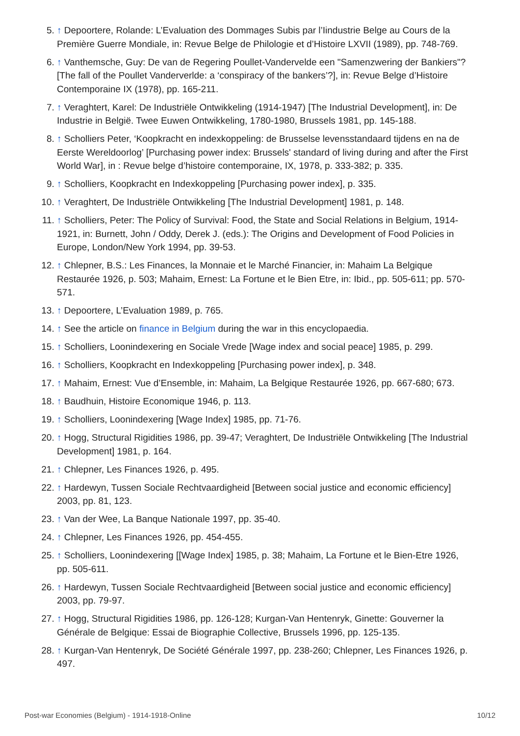5. ↑ Depoortere, Rolande: L’Evaluation des Dommages Subis par l’Iindustrie Belge au Cours de la Première Guerre Mondiale, in: Revue Belge de Philologie et d’Histoire LXVII (1989), pp. 748-769.
6. ↑ Vanthemsche, Guy: De van de Regering Poullet-Vandervelde een "Samenzwering der Bankiers"? [The fall of the Poullet Vanderverlde: a ‘conspiracy of the bankers’?], in: Revue Belge d’Histoire Contemporaine IX (1978), pp. 165-211.
7. ↑ Veraghtert, Karel: De Industriële Ontwikkeling (1914-1947) [The Industrial Development], in: De Industrie in België. Twee Euwen Ontwikkeling, 1780-1980, Brussels 1981, pp. 145-188.
8. ↑ Scholliers Peter, ‘Koopkracht en indexkoppeling: de Brusselse levensstandaard tijdens en na de Eerste Wereldoorlog’ [Purchasing power index: Brussels' standard of living during and after the First World War], in : Revue belge d’histoire contemporaine, IX, 1978, p. 333-382; p. 335.
9. ↑ Scholliers, Koopkracht en Indexkoppeling [Purchasing power index], p. 335.
10. ↑ Veraghtert, De Industriële Ontwikkeling [The Industrial Development] 1981, p. 148.
11. ↑ Scholliers, Peter: The Policy of Survival: Food, the State and Social Relations in Belgium, 1914-1921, in: Burnett, John / Oddy, Derek J. (eds.): The Origins and Development of Food Policies in Europe, London/New York 1994, pp. 39-53.
12. ↑ Chlepner, B.S.: Les Finances, la Monnaie et le Marché Financier, in: Mahaim La Belgique Restaurée 1926, p. 503; Mahaim, Ernest: La Fortune et le Bien Etre, in: Ibid., pp. 505-611; pp. 570-571.
13. ↑ Depoortere, L’Evaluation 1989, p. 765.
14. ↑ See the article on finance in Belgium during the war in this encyclopaedia.
15. ↑ Scholliers, Loonindexering en Sociale Vrede [Wage index and social peace] 1985, p. 299.
16. ↑ Scholliers, Koopkracht en Indexkoppeling [Purchasing power index], p. 348.
17. ↑ Mahaim, Ernest: Vue d’Ensemble, in: Mahaim, La Belgique Restaurée 1926, pp. 667-680; 673.
18. ↑ Baudhuin, Histoire Economique 1946, p. 113.
19. ↑ Scholliers, Loonindexering [Wage Index] 1985, pp. 71-76.
20. ↑ Hogg, Structural Rigidities 1986, pp. 39-47; Veraghtert, De Industriële Ontwikkeling [The Industrial Development] 1981, p. 164.
21. ↑ Chlepner, Les Finances 1926, p. 495.
22. ↑ Hardewyn, Tussen Sociale Rechtvaardigheid [Between social justice and economic efficiency] 2003, pp. 81, 123.
23. ↑ Van der Wee, La Banque Nationale 1997, pp. 35-40.
24. ↑ Chlepner, Les Finances 1926, pp. 454-455.
25. ↑ Scholliers, Loonindexering [[Wage Index] 1985, p. 38; Mahaim, La Fortune et le Bien-Etre 1926, pp. 505-611.
26. ↑ Hardewyn, Tussen Sociale Rechtvaardigheid [Between social justice and economic efficiency] 2003, pp. 79-97.
27. ↑ Hogg, Structural Rigidities 1986, pp. 126-128; Kurgan-Van Hentenryk, Ginette: Gouverner la Générale de Belgique: Essai de Biographie Collective, Brussels 1996, pp. 125-135.
28. ↑ Kurgan-Van Hentenryk, De Société Générale 1997, pp. 238-260; Chlepner, Les Finances 1926, p. 497.
Post-war Economies (Belgium) - 1914-1918-Online 10/12